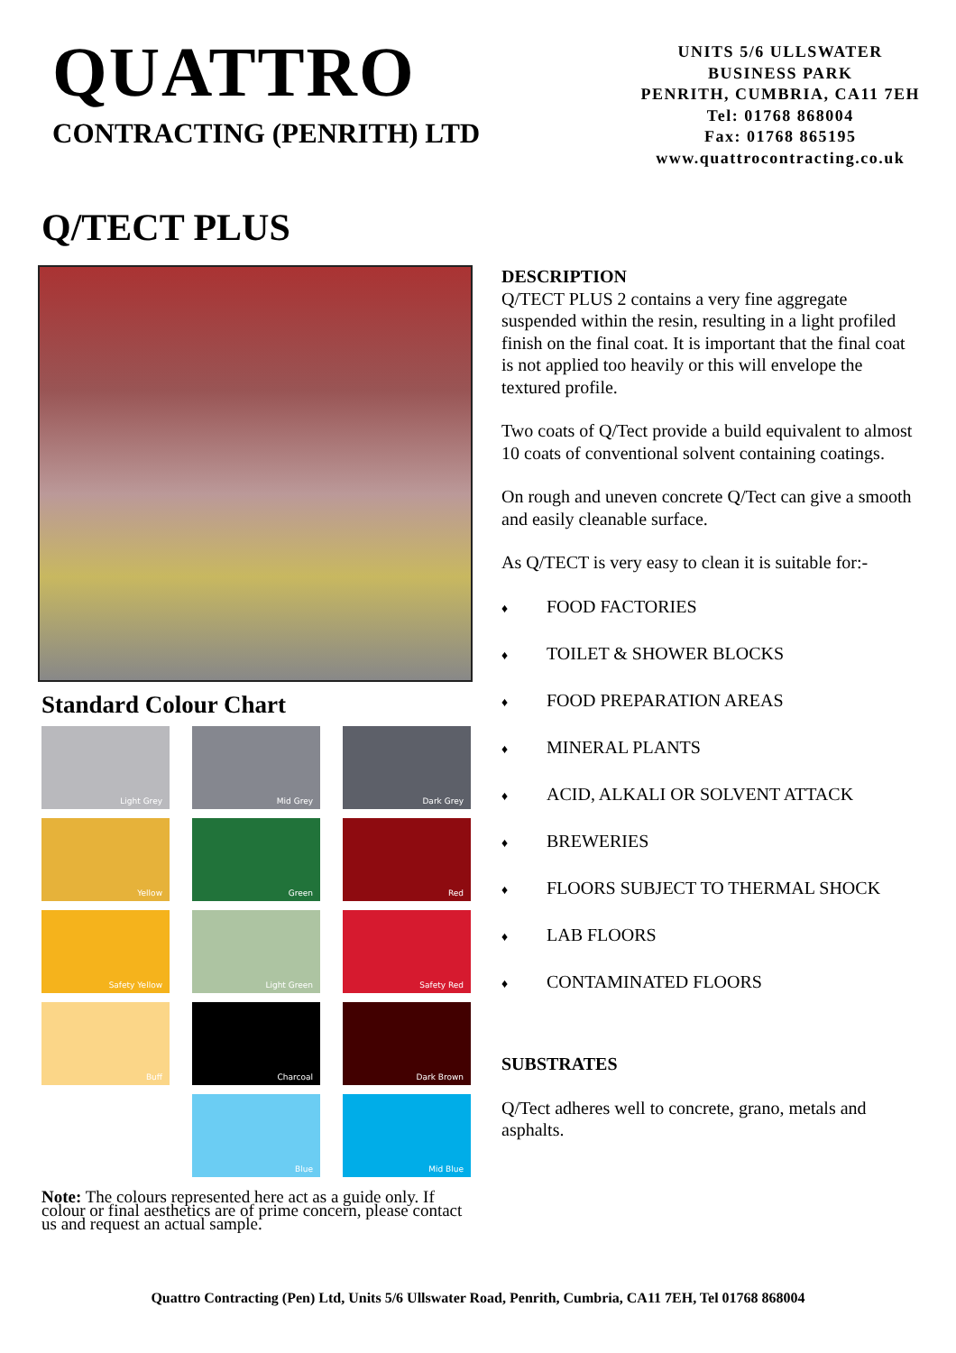QUATTRO
CONTRACTING (PENRITH) LTD
UNITS 5/6 ULLSWATER
BUSINESS PARK
PENRITH, CUMBRIA, CA11 7EH
Tel: 01768 868004
Fax: 01768 865195
www.quattrocontracting.co.uk
Q/TECT PLUS
Standard Colour Chart
Light Grey
Mid Grey
Dark Grey
Yellow
Green
Red
Safety Yellow
Light Green
Safety Red
Buff
Charcoal
Dark Brown
Blue
Mid Blue
Note: The colours represented here act as a guide only. If colour or final aesthetics are of prime concern, please contact us and request an actual sample.
DESCRIPTION
Q/TECT PLUS 2 contains a very fine aggregate suspended within the resin, resulting in a light profiled finish on the final coat. It is important that the final coat is not applied too heavily or this will envelope the textured profile.
Two coats of Q/Tect provide a build equivalent to almost 10 coats of conventional solvent containing coatings.
On rough and uneven concrete Q/Tect can give a smooth and easily cleanable surface.
As Q/TECT is very easy to clean it is suitable for:-
♦ FOOD FACTORIES
♦ TOILET & SHOWER BLOCKS
♦ FOOD PREPARATION AREAS
♦ MINERAL PLANTS
♦ ACID, ALKALI OR SOLVENT ATTACK
♦ BREWERIES
♦ FLOORS SUBJECT TO THERMAL SHOCK
♦ LAB FLOORS
♦ CONTAMINATED FLOORS
SUBSTRATES
Q/Tect adheres well to concrete, grano, metals and asphalts.
Quattro Contracting (Pen) Ltd, Units 5/6 Ullswater Road, Penrith, Cumbria, CA11 7EH, Tel 01768 868004